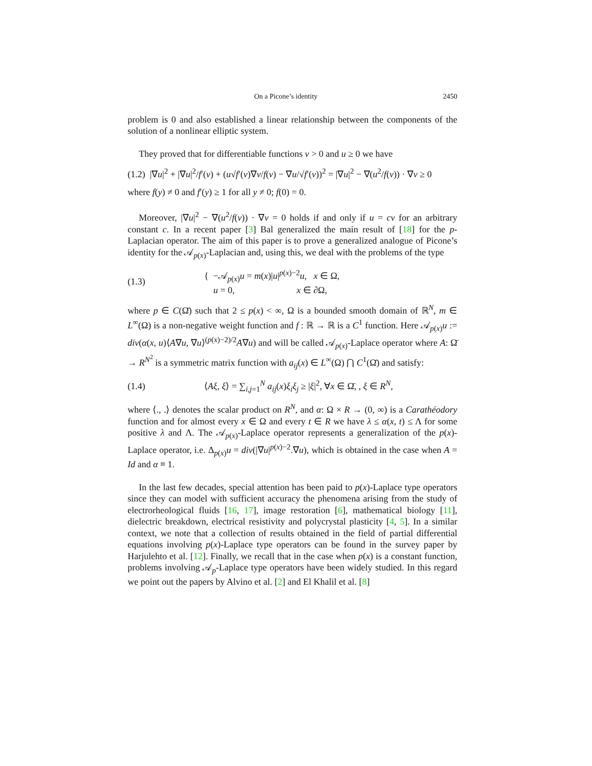On a Picone’s identity 2450
problem is 0 and also established a linear relationship between the components of the solution of a nonlinear elliptic system.
They proved that for differentiable functions v > 0 and u ≥ 0 we have
(1.2) |∇u|<sup>2</sup> + |∇u|<sup>2</sup>/f′(v) + (u√f′(v)∇v/f(v) − ∇u/√f′(v))<sup>2</sup> = |∇u|<sup>2</sup> − ∇(u<sup>2</sup>/f(v)) · ∇v ≥ 0
where f(y) ≠ 0 and f′(y) ≥ 1 for all y ≠ 0; f(0) = 0.
Moreover, |∇u|<sup>2</sup> − ∇(u<sup>2</sup>/f(v)) · ∇v = 0 holds if and only if u = cv for an arbitrary constant c. In a recent paper [3] Bal generalized the main result of [18] for the p-Laplacian operator. The aim of this paper is to prove a generalized analogue of Picone’s identity for the 𝒜<sub>p(x)</sub>-Laplacian and, using this, we deal with the problems of the type
(1.3) { −𝒜<sub>p(x)</sub>u = m(x)|u|<sup>p(x)−2</sup>u, x ∈ Ω,
u = 0, x ∈ ∂Ω,
where p ∈ C(Ω̄) such that 2 ≤ p(x) < ∞, Ω is a bounded smooth domain of ℝ<sup>N</sup>, m ∈ L<sup>∞</sup>(Ω) is a non-negative weight function and f : ℝ → ℝ is a C<sup>1</sup> function. Here 𝒜<sub>p(x)</sub>u := div(α(x, u)⟨A∇u, ∇u⟩<sup>(p(x)−2)/2</sup>A∇u) and will be called 𝒜<sub>p(x)</sub>-Laplace operator where A: Ω̄ → R<sup>N<sup>2</sup></sup> is a symmetric matrix function with a<sub>ij</sub>(x) ∈ L<sup>∞</sup>(Ω) ⋂ C<sup>1</sup>(Ω̄) and satisfy:
(1.4) ⟨Aξ, ξ⟩ = ∑<sub>i,j=1</sub><sup>N</sup> a<sub>ij</sub>(x)ξ<sub>i</sub>ξ<sub>j</sub> ≥ |ξ|<sup>2</sup>, ∀x ∈ Ω̄, , ξ ∈ R<sup>N</sup>,
where ⟨., .⟩ denotes the scalar product on R<sup>N</sup>, and α: Ω × R → (0, ∞) is a Carathéodory function and for almost every x ∈ Ω and every t ∈ R we have λ ≤ α(x, t) ≤ Λ for some positive λ and Λ. The 𝒜<sub>p(x)</sub>-Laplace operator represents a generalization of the p(x)-Laplace operator, i.e. Δ<sub>p(x)</sub>u = div(|∇u|<sup>p(x)−2</sup>.∇u), which is obtained in the case when A = Id and α ≡ 1.
In the last few decades, special attention has been paid to p(x)-Laplace type operators since they can model with sufficient accuracy the phenomena arising from the study of electrorheological fluids [16, 17], image restoration [6], mathematical biology [11], dielectric breakdown, electrical resistivity and polycrystal plasticity [4, 5]. In a similar context, we note that a collection of results obtained in the field of partial differential equations involving p(x)-Laplace type operators can be found in the survey paper by Harjulehto et al. [12]. Finally, we recall that in the case when p(x) is a constant function, problems involving 𝒜<sub>p</sub>-Laplace type operators have been widely studied. In this regard we point out the papers by Alvino et al. [2] and El Khalil et al. [8]